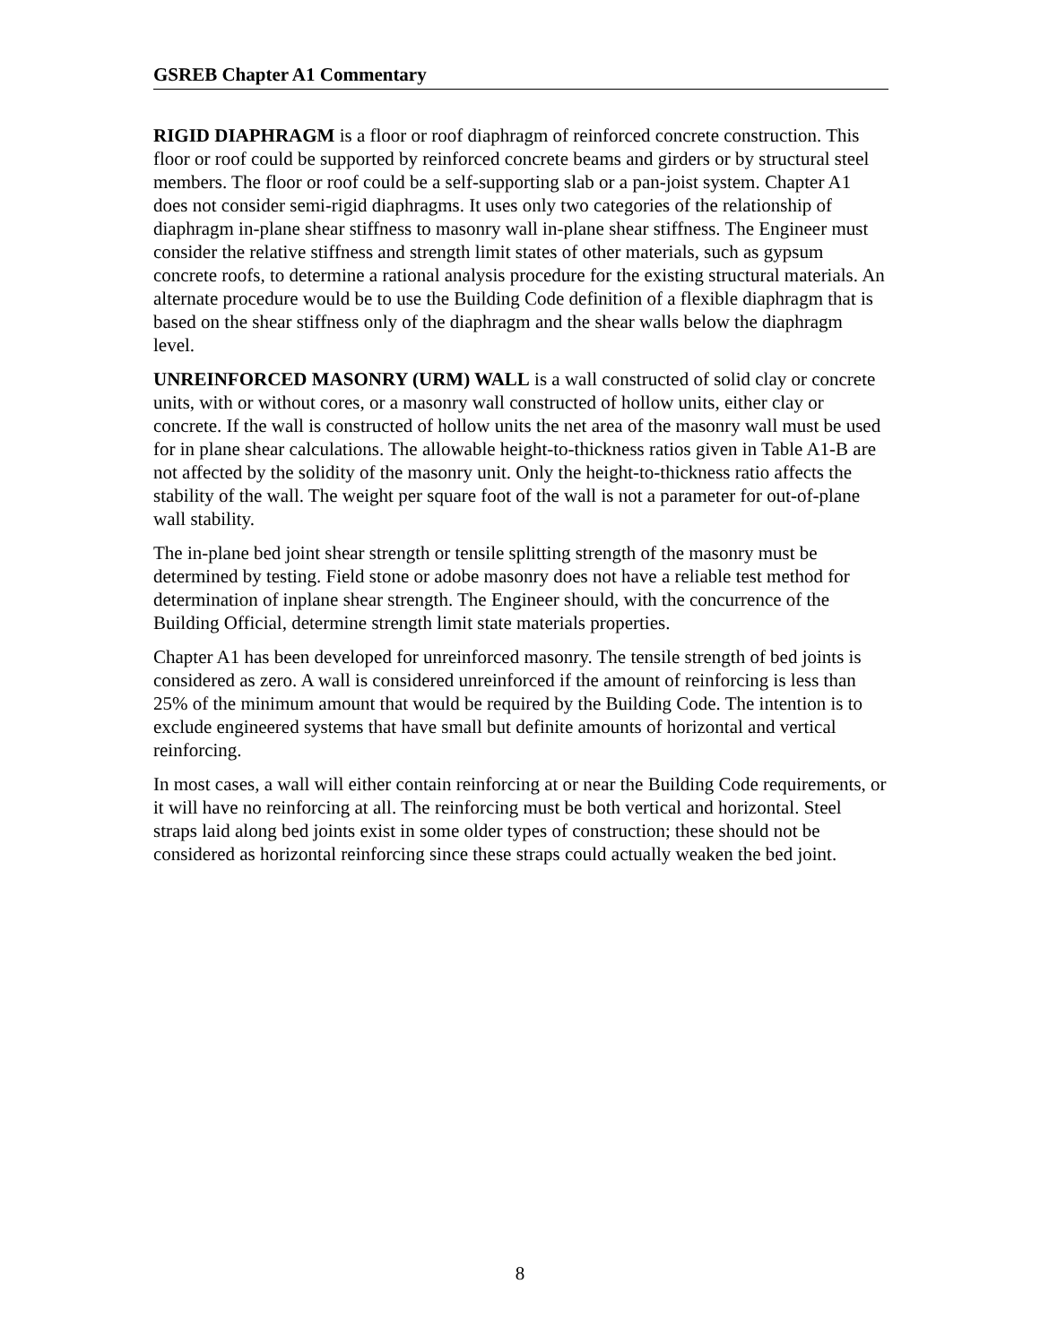GSREB Chapter A1 Commentary
RIGID DIAPHRAGM is a floor or roof diaphragm of reinforced concrete construction. This floor or roof could be supported by reinforced concrete beams and girders or by structural steel members. The floor or roof could be a self-supporting slab or a pan-joist system. Chapter A1 does not consider semi-rigid diaphragms. It uses only two categories of the relationship of diaphragm in-plane shear stiffness to masonry wall in-plane shear stiffness. The Engineer must consider the relative stiffness and strength limit states of other materials, such as gypsum concrete roofs, to determine a rational analysis procedure for the existing structural materials. An alternate procedure would be to use the Building Code definition of a flexible diaphragm that is based on the shear stiffness only of the diaphragm and the shear walls below the diaphragm level.
UNREINFORCED MASONRY (URM) WALL is a wall constructed of solid clay or concrete units, with or without cores, or a masonry wall constructed of hollow units, either clay or concrete. If the wall is constructed of hollow units the net area of the masonry wall must be used for in plane shear calculations. The allowable height-to-thickness ratios given in Table A1-B are not affected by the solidity of the masonry unit. Only the height-to-thickness ratio affects the stability of the wall. The weight per square foot of the wall is not a parameter for out-of-plane wall stability.
The in-plane bed joint shear strength or tensile splitting strength of the masonry must be determined by testing. Field stone or adobe masonry does not have a reliable test method for determination of inplane shear strength. The Engineer should, with the concurrence of the Building Official, determine strength limit state materials properties.
Chapter A1 has been developed for unreinforced masonry. The tensile strength of bed joints is considered as zero. A wall is considered unreinforced if the amount of reinforcing is less than 25% of the minimum amount that would be required by the Building Code. The intention is to exclude engineered systems that have small but definite amounts of horizontal and vertical reinforcing.
In most cases, a wall will either contain reinforcing at or near the Building Code requirements, or it will have no reinforcing at all. The reinforcing must be both vertical and horizontal. Steel straps laid along bed joints exist in some older types of construction; these should not be considered as horizontal reinforcing since these straps could actually weaken the bed joint.
8